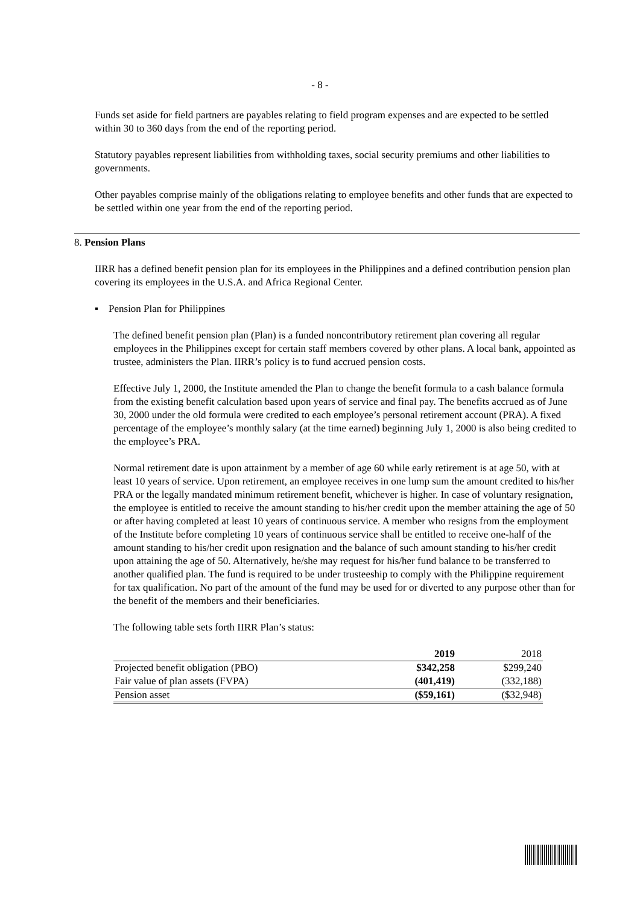- 8 -
Funds set aside for field partners are payables relating to field program expenses and are expected to be settled within 30 to 360 days from the end of the reporting period.
Statutory payables represent liabilities from withholding taxes, social security premiums and other liabilities to governments.
Other payables comprise mainly of the obligations relating to employee benefits and other funds that are expected to be settled within one year from the end of the reporting period.
8. Pension Plans
IIRR has a defined benefit pension plan for its employees in the Philippines and a defined contribution pension plan covering its employees in the U.S.A. and Africa Regional Center.
▪ Pension Plan for Philippines
The defined benefit pension plan (Plan) is a funded noncontributory retirement plan covering all regular employees in the Philippines except for certain staff members covered by other plans. A local bank, appointed as trustee, administers the Plan. IIRR’s policy is to fund accrued pension costs.
Effective July 1, 2000, the Institute amended the Plan to change the benefit formula to a cash balance formula from the existing benefit calculation based upon years of service and final pay. The benefits accrued as of June 30, 2000 under the old formula were credited to each employee’s personal retirement account (PRA). A fixed percentage of the employee’s monthly salary (at the time earned) beginning July 1, 2000 is also being credited to the employee’s PRA.
Normal retirement date is upon attainment by a member of age 60 while early retirement is at age 50, with at least 10 years of service. Upon retirement, an employee receives in one lump sum the amount credited to his/her PRA or the legally mandated minimum retirement benefit, whichever is higher. In case of voluntary resignation, the employee is entitled to receive the amount standing to his/her credit upon the member attaining the age of 50 or after having completed at least 10 years of continuous service. A member who resigns from the employment of the Institute before completing 10 years of continuous service shall be entitled to receive one-half of the amount standing to his/her credit upon resignation and the balance of such amount standing to his/her credit upon attaining the age of 50. Alternatively, he/she may request for his/her fund balance to be transferred to another qualified plan. The fund is required to be under trusteeship to comply with the Philippine requirement for tax qualification. No part of the amount of the fund may be used for or diverted to any purpose other than for the benefit of the members and their beneficiaries.
The following table sets forth IIRR Plan’s status:
| | 2019 | 2018 |
| --- | --- | --- |
| Projected benefit obligation (PBO) | $342,258 | $299,240 |
| Fair value of plan assets (FVPA) | (401,419) | (332,188) |
| Pension asset | ($59,161) | ($32,948) |